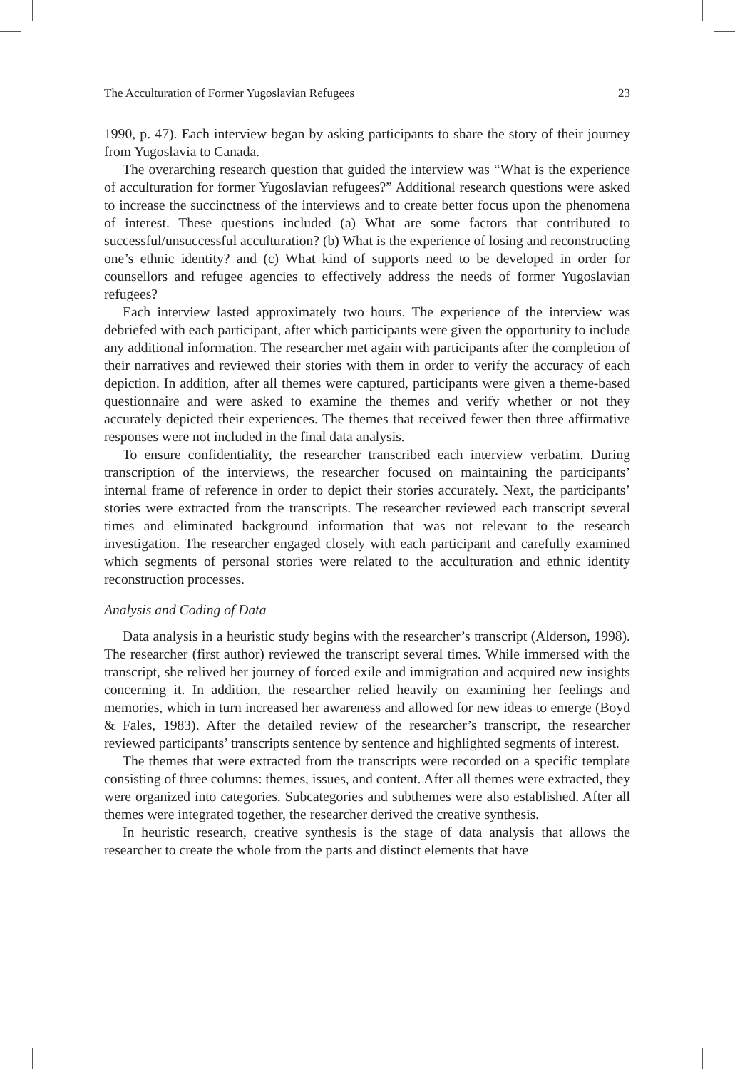The Acculturation of Former Yugoslavian Refugees 23
1990, p. 47). Each interview began by asking participants to share the story of their journey from Yugoslavia to Canada.
The overarching research question that guided the interview was “What is the experience of acculturation for former Yugoslavian refugees?” Additional research questions were asked to increase the succinctness of the interviews and to create better focus upon the phenomena of interest. These questions included (a) What are some factors that contributed to successful/unsuccessful acculturation? (b) What is the experience of losing and reconstructing one’s ethnic identity? and (c) What kind of supports need to be developed in order for counsellors and refugee agencies to effectively address the needs of former Yugoslavian refugees?
Each interview lasted approximately two hours. The experience of the interview was debriefed with each participant, after which participants were given the opportunity to include any additional information. The researcher met again with participants after the completion of their narratives and reviewed their stories with them in order to verify the accuracy of each depiction. In addition, after all themes were captured, participants were given a theme-based questionnaire and were asked to examine the themes and verify whether or not they accurately depicted their experiences. The themes that received fewer then three affirmative responses were not included in the final data analysis.
To ensure confidentiality, the researcher transcribed each interview verbatim. During transcription of the interviews, the researcher focused on maintaining the participants’ internal frame of reference in order to depict their stories accurately. Next, the participants’ stories were extracted from the transcripts. The researcher reviewed each transcript several times and eliminated background information that was not relevant to the research investigation. The researcher engaged closely with each participant and carefully examined which segments of personal stories were related to the acculturation and ethnic identity reconstruction processes.
Analysis and Coding of Data
Data analysis in a heuristic study begins with the researcher’s transcript (Alderson, 1998). The researcher (first author) reviewed the transcript several times. While immersed with the transcript, she relived her journey of forced exile and immigration and acquired new insights concerning it. In addition, the researcher relied heavily on examining her feelings and memories, which in turn increased her awareness and allowed for new ideas to emerge (Boyd & Fales, 1983). After the detailed review of the researcher’s transcript, the researcher reviewed participants’ transcripts sentence by sentence and highlighted segments of interest.
The themes that were extracted from the transcripts were recorded on a specific template consisting of three columns: themes, issues, and content. After all themes were extracted, they were organized into categories. Subcategories and subthemes were also established. After all themes were integrated together, the researcher derived the creative synthesis.
In heuristic research, creative synthesis is the stage of data analysis that allows the researcher to create the whole from the parts and distinct elements that have